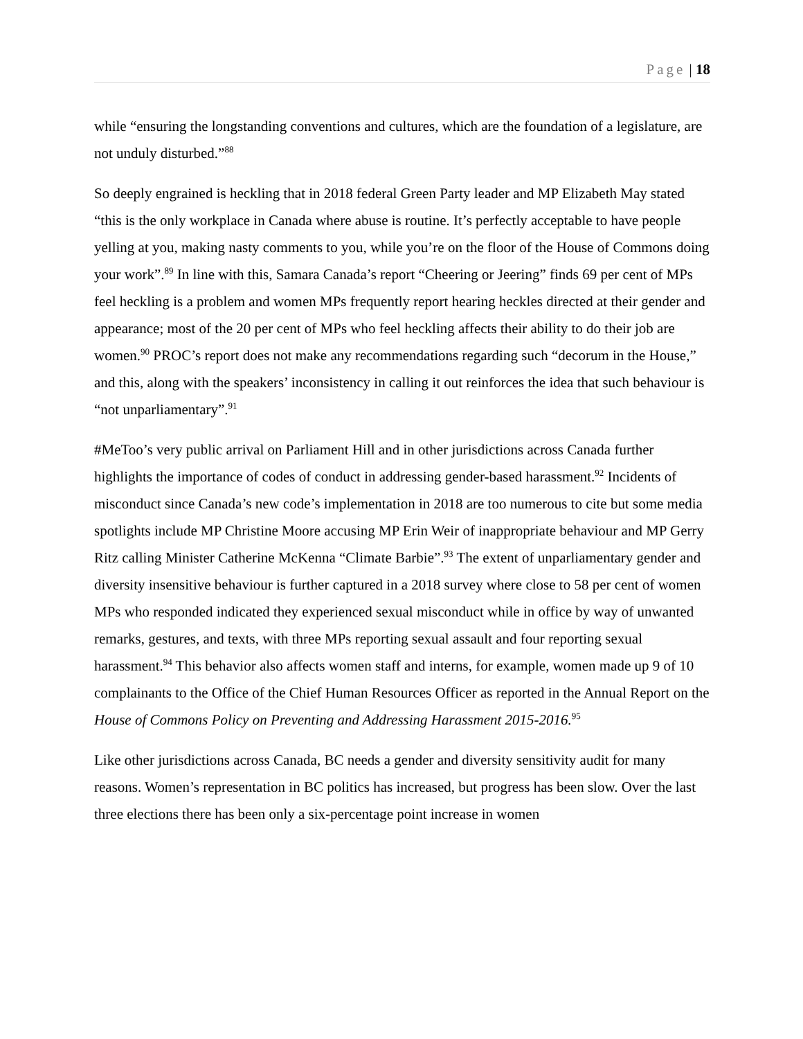Page | 18
while “ensuring the longstanding conventions and cultures, which are the foundation of a legislature, are not unduly disturbed.”<sup>88</sup>
So deeply engrained is heckling that in 2018 federal Green Party leader and MP Elizabeth May stated “this is the only workplace in Canada where abuse is routine. It’s perfectly acceptable to have people yelling at you, making nasty comments to you, while you’re on the floor of the House of Commons doing your work”.<sup>89</sup> In line with this, Samara Canada’s report “Cheering or Jeering” finds 69 per cent of MPs feel heckling is a problem and women MPs frequently report hearing heckles directed at their gender and appearance; most of the 20 per cent of MPs who feel heckling affects their ability to do their job are women.<sup>90</sup> PROC’s report does not make any recommendations regarding such “decorum in the House,” and this, along with the speakers’ inconsistency in calling it out reinforces the idea that such behaviour is “not unparliamentary”.<sup>91</sup>
#MeToo’s very public arrival on Parliament Hill and in other jurisdictions across Canada further highlights the importance of codes of conduct in addressing gender-based harassment.<sup>92</sup> Incidents of misconduct since Canada’s new code’s implementation in 2018 are too numerous to cite but some media spotlights include MP Christine Moore accusing MP Erin Weir of inappropriate behaviour and MP Gerry Ritz calling Minister Catherine McKenna “Climate Barbie”.<sup>93</sup> The extent of unparliamentary gender and diversity insensitive behaviour is further captured in a 2018 survey where close to 58 per cent of women MPs who responded indicated they experienced sexual misconduct while in office by way of unwanted remarks, gestures, and texts, with three MPs reporting sexual assault and four reporting sexual harassment.<sup>94</sup> This behavior also affects women staff and interns, for example, women made up 9 of 10 complainants to the Office of the Chief Human Resources Officer as reported in the Annual Report on the House of Commons Policy on Preventing and Addressing Harassment 2015-2016.<sup>95</sup>
Like other jurisdictions across Canada, BC needs a gender and diversity sensitivity audit for many reasons. Women’s representation in BC politics has increased, but progress has been slow. Over the last three elections there has been only a six-percentage point increase in women